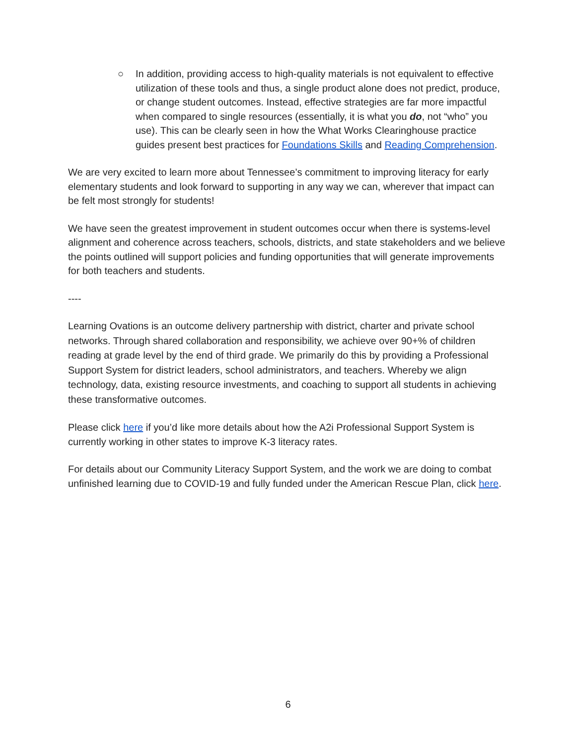○ In addition, providing access to high-quality materials is not equivalent to effective utilization of these tools and thus, a single product alone does not predict, produce, or change student outcomes. Instead, effective strategies are far more impactful when compared to single resources (essentially, it is what you do, not “who” you use). This can be clearly seen in how the What Works Clearinghouse practice guides present best practices for Foundations Skills and Reading Comprehension.
We are very excited to learn more about Tennessee’s commitment to improving literacy for early elementary students and look forward to supporting in any way we can, wherever that impact can be felt most strongly for students!
We have seen the greatest improvement in student outcomes occur when there is systems-level alignment and coherence across teachers, schools, districts, and state stakeholders and we believe the points outlined will support policies and funding opportunities that will generate improvements for both teachers and students.
----
Learning Ovations is an outcome delivery partnership with district, charter and private school networks. Through shared collaboration and responsibility, we achieve over 90+% of children reading at grade level by the end of third grade. We primarily do this by providing a Professional Support System for district leaders, school administrators, and teachers. Whereby we align technology, data, existing resource investments, and coaching to support all students in achieving these transformative outcomes.
Please click here if you’d like more details about how the A2i Professional Support System is currently working in other states to improve K-3 literacy rates.
For details about our Community Literacy Support System, and the work we are doing to combat unfinished learning due to COVID-19 and fully funded under the American Rescue Plan, click here.
6